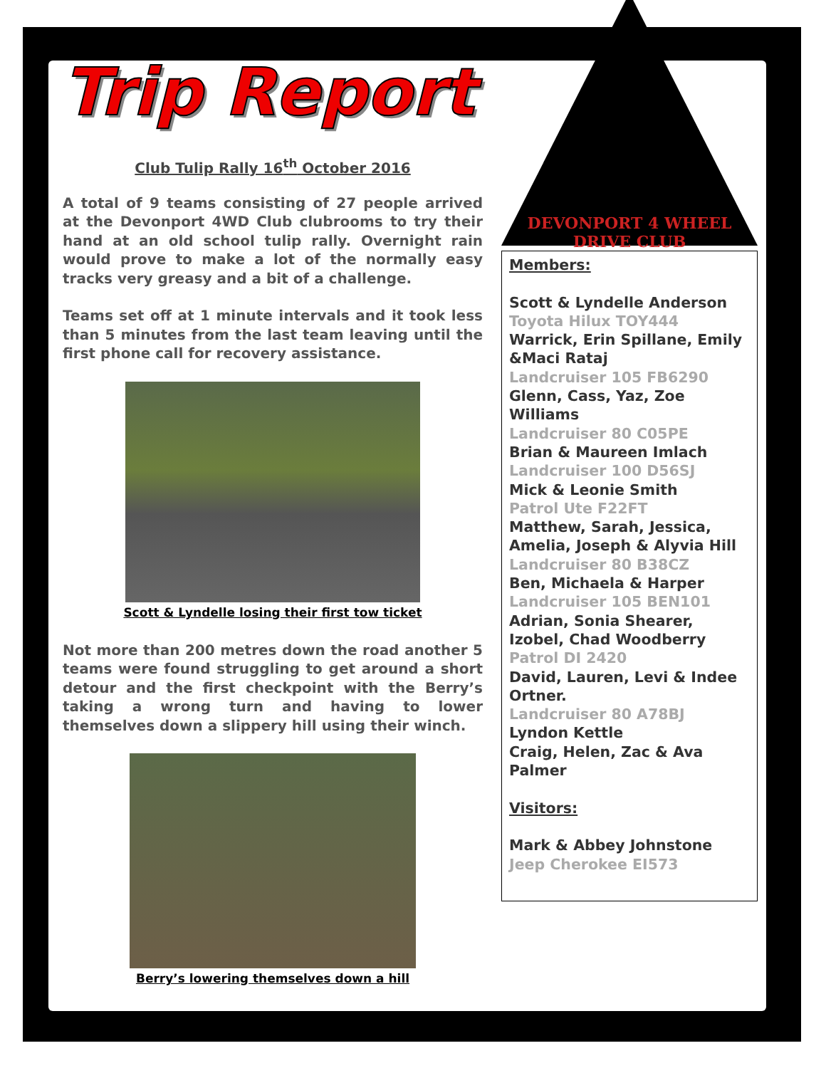Trip Report
Club Tulip Rally 16<sup>th</sup> October 2016
A total of 9 teams consisting of 27 people arrived at the Devonport 4WD Club clubrooms to try their hand at an old school tulip rally. Overnight rain would prove to make a lot of the normally easy tracks very greasy and a bit of a challenge.
Teams set off at 1 minute intervals and it took less than 5 minutes from the last team leaving until the first phone call for recovery assistance.
Scott & Lyndelle losing their first tow ticket
Not more than 200 metres down the road another 5 teams were found struggling to get around a short detour and the first checkpoint with the Berry’s taking a wrong turn and having to lower themselves down a slippery hill using their winch.
Berry’s lowering themselves down a hill
DEVONPORT 4 WHEEL DRIVE CLUB
Members:
Scott & Lyndelle Anderson
Toyota Hilux TOY444
Warrick, Erin Spillane, Emily &Maci Rataj
Landcruiser 105 FB6290
Glenn, Cass, Yaz, Zoe Williams
Landcruiser 80 C05PE
Brian & Maureen Imlach
Landcruiser 100 D56SJ
Mick & Leonie Smith
Patrol Ute F22FT
Matthew, Sarah, Jessica, Amelia, Joseph & Alyvia Hill
Landcruiser 80 B38CZ
Ben, Michaela & Harper
Landcruiser 105 BEN101
Adrian, Sonia Shearer, Izobel, Chad Woodberry
Patrol DI 2420
David, Lauren, Levi & Indee Ortner.
Landcruiser 80 A78BJ
Lyndon Kettle
Craig, Helen, Zac & Ava Palmer
Visitors:
Mark & Abbey Johnstone
Jeep Cherokee EI573